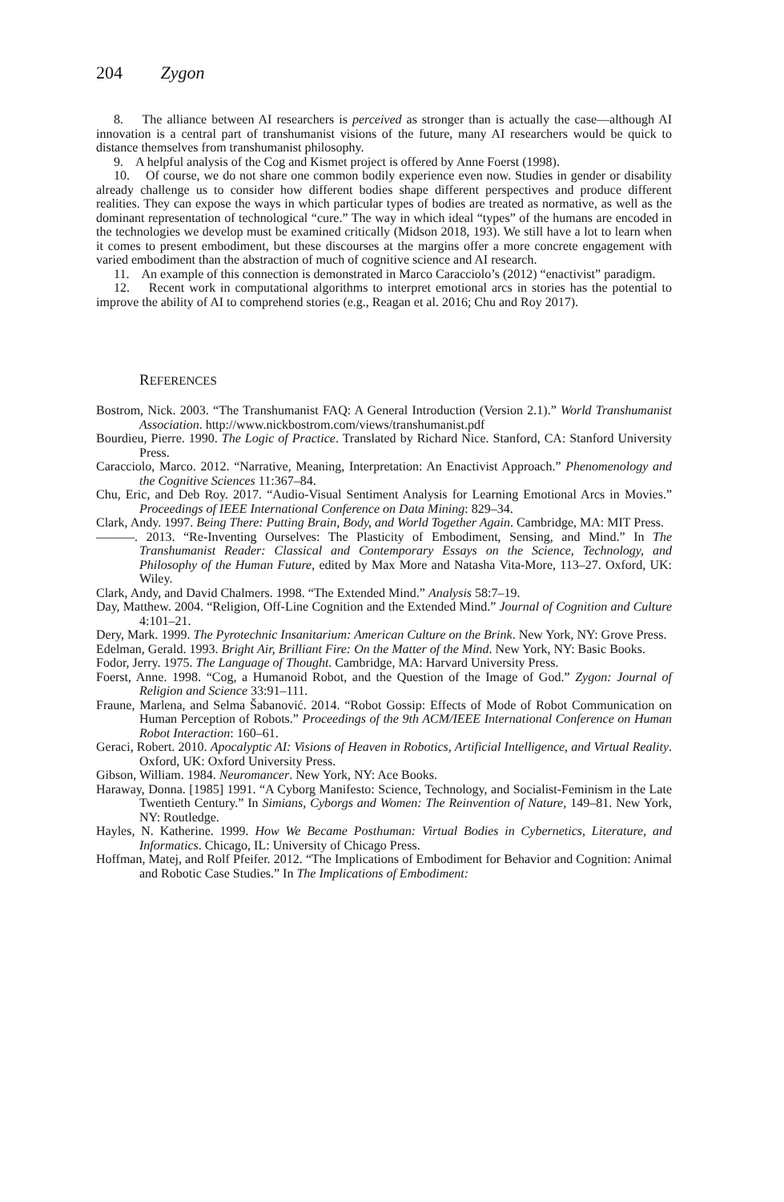204 Zygon
8. The alliance between AI researchers is perceived as stronger than is actually the case—although AI innovation is a central part of transhumanist visions of the future, many AI researchers would be quick to distance themselves from transhumanist philosophy.
9. A helpful analysis of the Cog and Kismet project is offered by Anne Foerst (1998).
10. Of course, we do not share one common bodily experience even now. Studies in gender or disability already challenge us to consider how different bodies shape different perspectives and produce different realities. They can expose the ways in which particular types of bodies are treated as normative, as well as the dominant representation of technological “cure.” The way in which ideal “types” of the humans are encoded in the technologies we develop must be examined critically (Midson 2018, 193). We still have a lot to learn when it comes to present embodiment, but these discourses at the margins offer a more concrete engagement with varied embodiment than the abstraction of much of cognitive science and AI research.
11. An example of this connection is demonstrated in Marco Caracciolo’s (2012) “enactivist” paradigm.
12. Recent work in computational algorithms to interpret emotional arcs in stories has the potential to improve the ability of AI to comprehend stories (e.g., Reagan et al. 2016; Chu and Roy 2017).
REFERENCES
Bostrom, Nick. 2003. “The Transhumanist FAQ: A General Introduction (Version 2.1).” World Transhumanist Association. http://www.nickbostrom.com/views/transhumanist.pdf
Bourdieu, Pierre. 1990. The Logic of Practice. Translated by Richard Nice. Stanford, CA: Stanford University Press.
Caracciolo, Marco. 2012. “Narrative, Meaning, Interpretation: An Enactivist Approach.” Phenomenology and the Cognitive Sciences 11:367–84.
Chu, Eric, and Deb Roy. 2017. “Audio-Visual Sentiment Analysis for Learning Emotional Arcs in Movies.” Proceedings of IEEE International Conference on Data Mining: 829–34.
Clark, Andy. 1997. Being There: Putting Brain, Body, and World Together Again. Cambridge, MA: MIT Press.
———. 2013. “Re-Inventing Ourselves: The Plasticity of Embodiment, Sensing, and Mind.” In The Transhumanist Reader: Classical and Contemporary Essays on the Science, Technology, and Philosophy of the Human Future, edited by Max More and Natasha Vita-More, 113–27. Oxford, UK: Wiley.
Clark, Andy, and David Chalmers. 1998. “The Extended Mind.” Analysis 58:7–19.
Day, Matthew. 2004. “Religion, Off-Line Cognition and the Extended Mind.” Journal of Cognition and Culture 4:101–21.
Dery, Mark. 1999. The Pyrotechnic Insanitarium: American Culture on the Brink. New York, NY: Grove Press.
Edelman, Gerald. 1993. Bright Air, Brilliant Fire: On the Matter of the Mind. New York, NY: Basic Books.
Fodor, Jerry. 1975. The Language of Thought. Cambridge, MA: Harvard University Press.
Foerst, Anne. 1998. “Cog, a Humanoid Robot, and the Question of the Image of God.” Zygon: Journal of Religion and Science 33:91–111.
Fraune, Marlena, and Selma Šabanović. 2014. “Robot Gossip: Effects of Mode of Robot Communication on Human Perception of Robots.” Proceedings of the 9th ACM/IEEE International Conference on Human Robot Interaction: 160–61.
Geraci, Robert. 2010. Apocalyptic AI: Visions of Heaven in Robotics, Artificial Intelligence, and Virtual Reality. Oxford, UK: Oxford University Press.
Gibson, William. 1984. Neuromancer. New York, NY: Ace Books.
Haraway, Donna. [1985] 1991. “A Cyborg Manifesto: Science, Technology, and Socialist-Feminism in the Late Twentieth Century.” In Simians, Cyborgs and Women: The Reinvention of Nature, 149–81. New York, NY: Routledge.
Hayles, N. Katherine. 1999. How We Became Posthuman: Virtual Bodies in Cybernetics, Literature, and Informatics. Chicago, IL: University of Chicago Press.
Hoffman, Matej, and Rolf Pfeifer. 2012. “The Implications of Embodiment for Behavior and Cognition: Animal and Robotic Case Studies.” In The Implications of Embodiment: